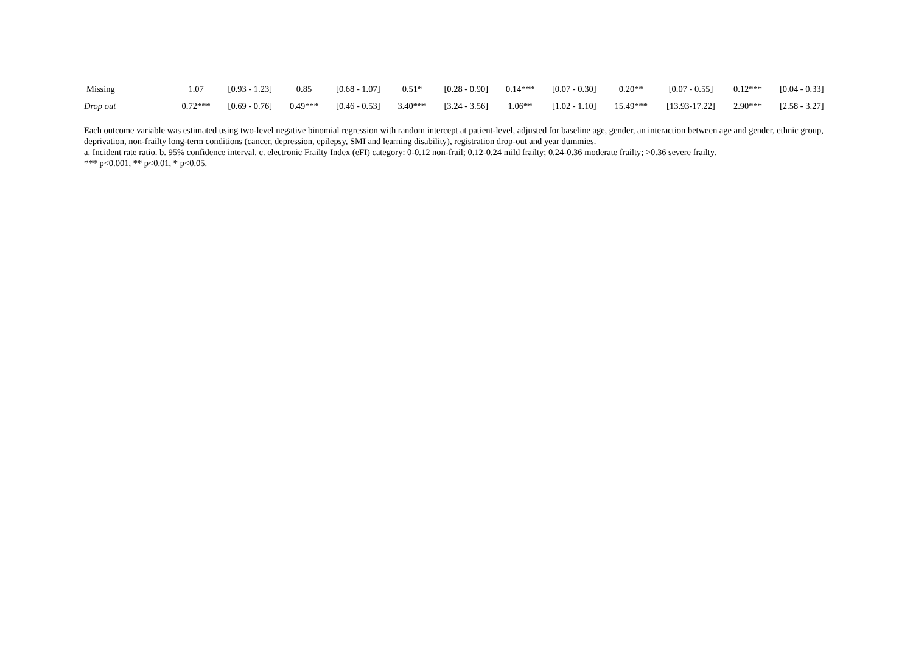| Missing | 1.07 | [0.93 - 1.23] | 0.85 | [0.68 - 1.07] | 0.51* | [0.28 - 0.90] | 0.14*** | [0.07 - 0.30] | 0.20** | [0.07 - 0.55] | 0.12*** | [0.04 - 0.33] |
| Drop out | 0.72*** | [0.69 - 0.76] | 0.49*** | [0.46 - 0.53] | 3.40*** | [3.24 - 3.56] | 1.06** | [1.02 - 1.10] | 15.49*** | [13.93-17.22] | 2.90*** | [2.58 - 3.27] |
Each outcome variable was estimated using two-level negative binomial regression with random intercept at patient-level, adjusted for baseline age, gender, an interaction between age and gender, ethnic group, deprivation, non-frailty long-term conditions (cancer, depression, epilepsy, SMI and learning disability), registration drop-out and year dummies.
a. Incident rate ratio. b. 95% confidence interval. c. electronic Frailty Index (eFI) category: 0-0.12 non-frail; 0.12-0.24 mild frailty; 0.24-0.36 moderate frailty; >0.36 severe frailty.
*** p<0.001, ** p<0.01, * p<0.05.